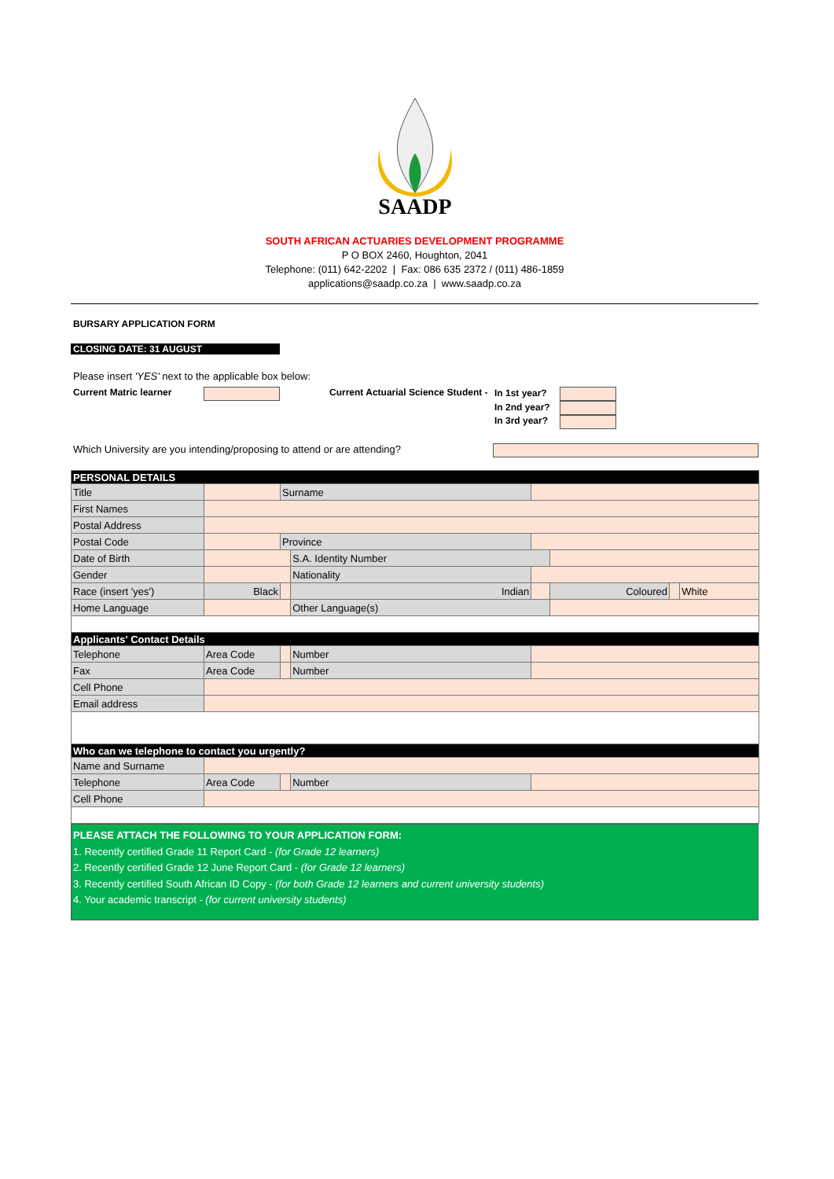SAADP
SOUTH AFRICAN ACTUARIES DEVELOPMENT PROGRAMME
P O BOX 2460, Houghton, 2041
Telephone: (011) 642-2202 | Fax: 086 635 2372 / (011) 486-1859
applications@saadp.co.za | www.saadp.co.za
BURSARY APPLICATION FORM
CLOSING DATE: 31 AUGUST
Please insert 'YES' next to the applicable box below:
Current Matric learner Current Actuarial Science Student -
In 1st year?
In 2nd year?
In 3rd year?
Which University are you intending/proposing to attend or are attending?
| PERSONAL DETAILS | | | | | | | |
| Title | | Surname | | | | | |
| First Names | | | | | | | |
| Postal Address | | | | | | | |
| Postal Code | | Province | | | | | |
| Date of Birth | | | S.A. Identity Number | | | | |
| Gender | | | Nationality | | | | |
| Race (insert 'yes') | Black | | Indian | | Coloured | | White |
| Home Language | | | Other Language(s) | | | | |
| Applicants' Contact Details | | | | | | | |
| Telephone | Area Code | | Number | | | | |
| Fax | Area Code | | Number | | | | |
| Cell Phone | | | | | | | |
| Email address | | | | | | | |
| Who can we telephone to contact you urgently? | | | | | | | |
| Name and Surname | | | | | | | |
| Telephone | Area Code | | Number | | | | |
| Cell Phone | | | | | | | |
PLEASE ATTACH THE FOLLOWING TO YOUR APPLICATION FORM:
1. Recently certified Grade 11 Report Card - (for Grade 12 learners)
2. Recently certified Grade 12 June Report Card - (for Grade 12 learners)
3. Recently certified South African ID Copy - (for both Grade 12 learners and current university students)
4. Your academic transcript - (for current university students)